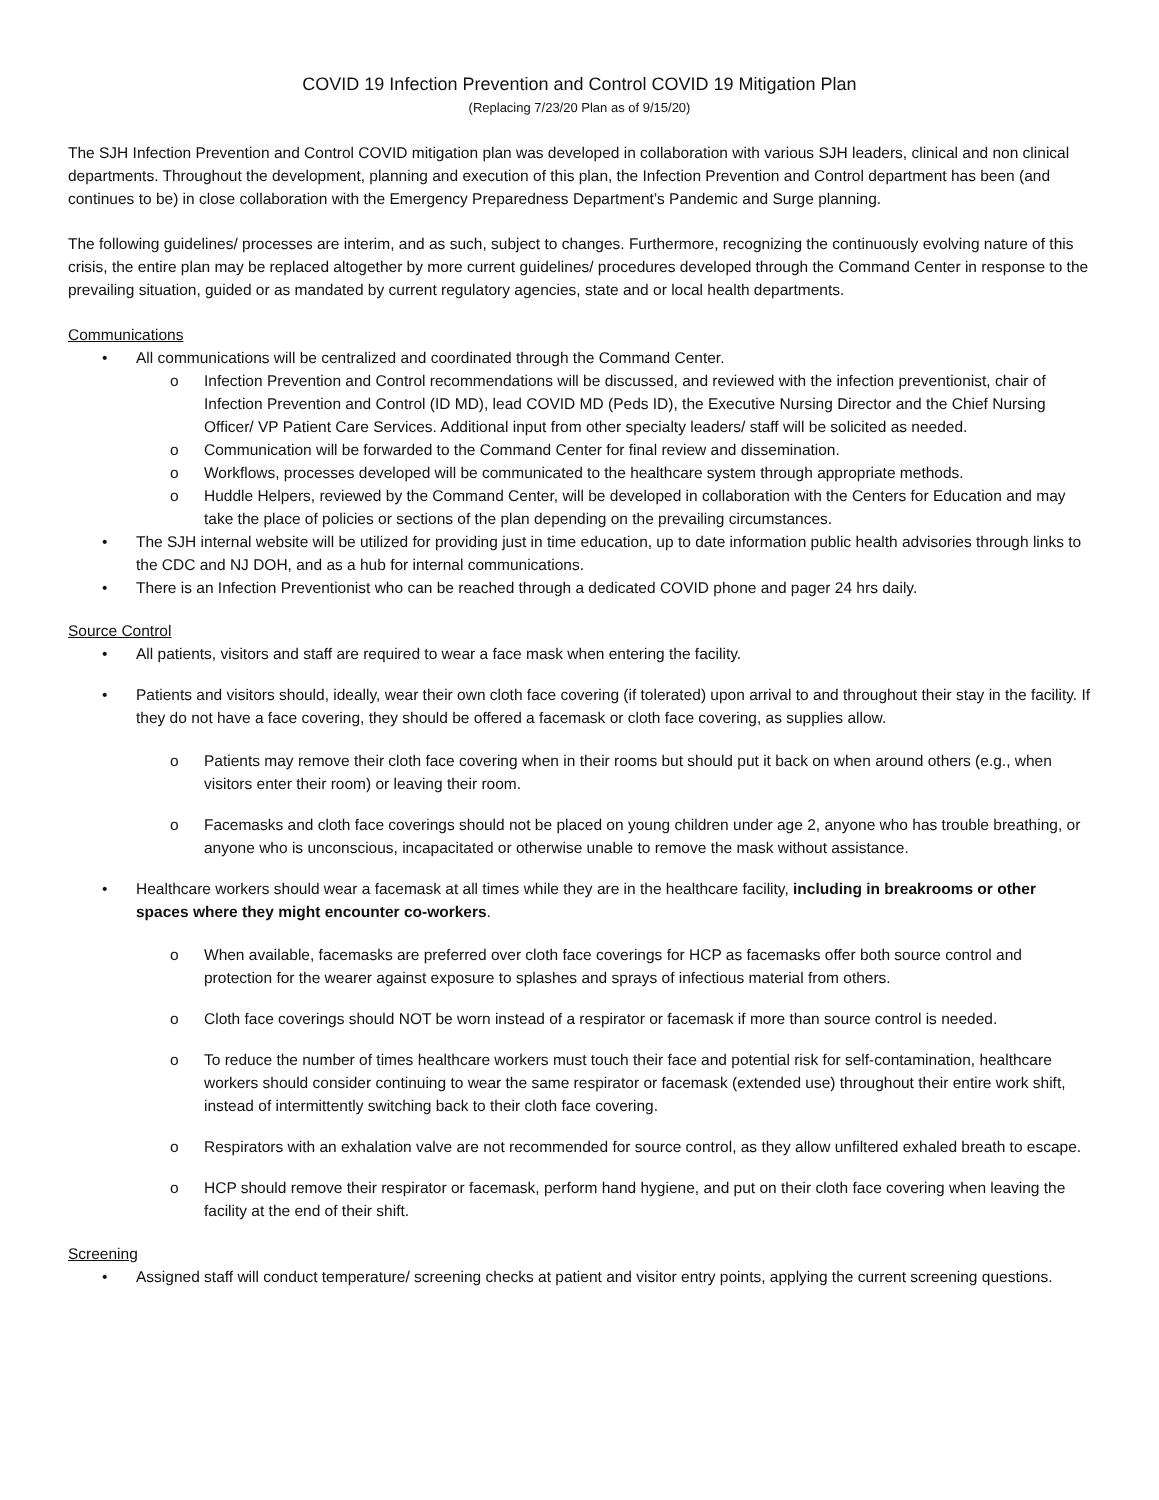COVID 19 Infection Prevention and Control COVID 19 Mitigation Plan
(Replacing 7/23/20 Plan as of 9/15/20)
The SJH Infection Prevention and Control COVID mitigation plan was developed in collaboration with various SJH leaders, clinical and non clinical departments. Throughout the development, planning and execution of this plan, the Infection Prevention and Control department has been (and continues to be) in close collaboration with the Emergency Preparedness Department’s Pandemic and Surge planning.
The following guidelines/ processes are interim, and as such, subject to changes. Furthermore, recognizing the continuously evolving nature of this crisis, the entire plan may be replaced altogether by more current guidelines/ procedures developed through the Command Center in response to the prevailing situation, guided or as mandated by current regulatory agencies, state and or local health departments.
Communications
• All communications will be centralized and coordinated through the Command Center.
o Infection Prevention and Control recommendations will be discussed, and reviewed with the infection preventionist, chair of Infection Prevention and Control (ID MD), lead COVID MD (Peds ID), the Executive Nursing Director and the Chief Nursing Officer/ VP Patient Care Services. Additional input from other specialty leaders/ staff will be solicited as needed.
o Communication will be forwarded to the Command Center for final review and dissemination.
o Workflows, processes developed will be communicated to the healthcare system through appropriate methods.
o Huddle Helpers, reviewed by the Command Center, will be developed in collaboration with the Centers for Education and may take the place of policies or sections of the plan depending on the prevailing circumstances.
• The SJH internal website will be utilized for providing just in time education, up to date information public health advisories through links to the CDC and NJ DOH, and as a hub for internal communications.
• There is an Infection Preventionist who can be reached through a dedicated COVID phone and pager 24 hrs daily.
Source Control
• All patients, visitors and staff are required to wear a face mask when entering the facility.
• Patients and visitors should, ideally, wear their own cloth face covering (if tolerated) upon arrival to and throughout their stay in the facility. If they do not have a face covering, they should be offered a facemask or cloth face covering, as supplies allow.
o Patients may remove their cloth face covering when in their rooms but should put it back on when around others (e.g., when visitors enter their room) or leaving their room.
o Facemasks and cloth face coverings should not be placed on young children under age 2, anyone who has trouble breathing, or anyone who is unconscious, incapacitated or otherwise unable to remove the mask without assistance.
• Healthcare workers should wear a facemask at all times while they are in the healthcare facility, including in breakrooms or other spaces where they might encounter co-workers.
o When available, facemasks are preferred over cloth face coverings for HCP as facemasks offer both source control and protection for the wearer against exposure to splashes and sprays of infectious material from others.
o Cloth face coverings should NOT be worn instead of a respirator or facemask if more than source control is needed.
o To reduce the number of times healthcare workers must touch their face and potential risk for self-contamination, healthcare workers should consider continuing to wear the same respirator or facemask (extended use) throughout their entire work shift, instead of intermittently switching back to their cloth face covering.
o Respirators with an exhalation valve are not recommended for source control, as they allow unfiltered exhaled breath to escape.
o HCP should remove their respirator or facemask, perform hand hygiene, and put on their cloth face covering when leaving the facility at the end of their shift.
Screening
• Assigned staff will conduct temperature/ screening checks at patient and visitor entry points, applying the current screening questions.